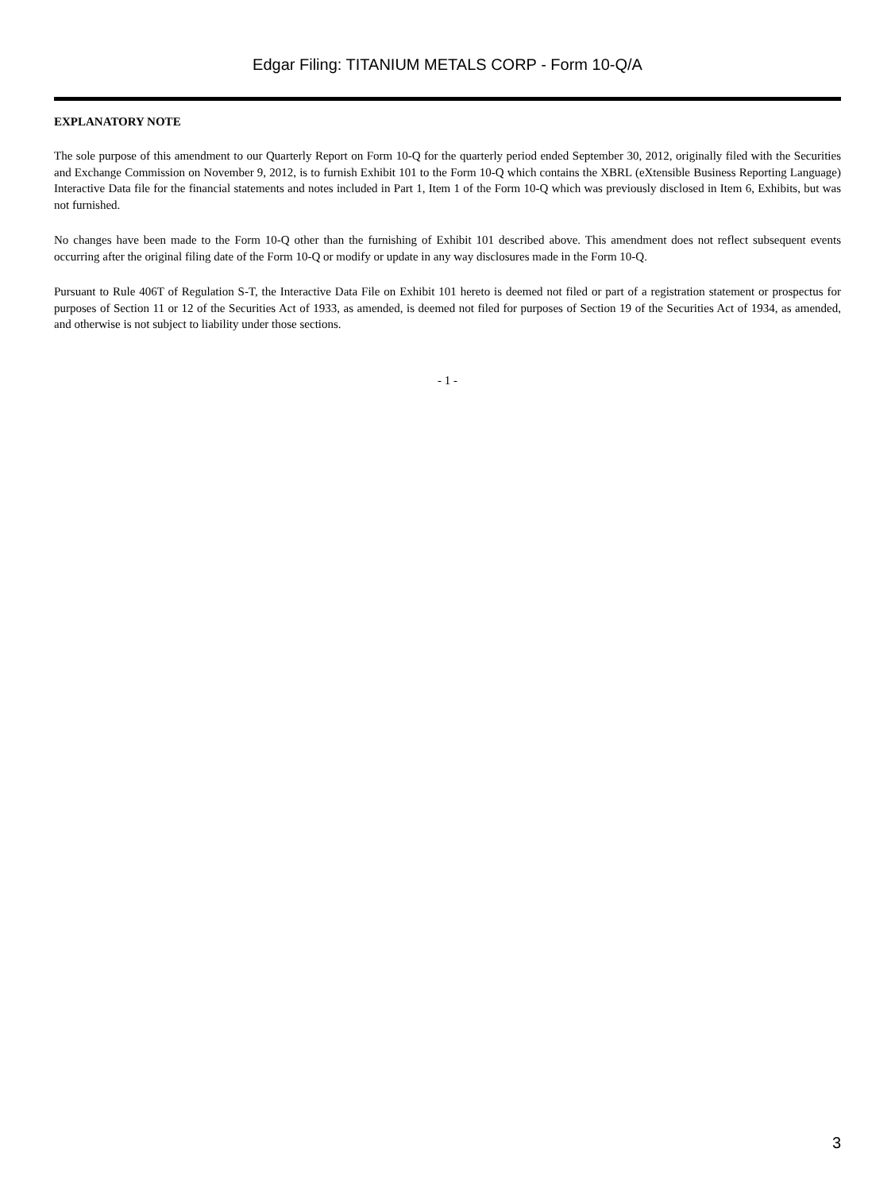Edgar Filing: TITANIUM METALS CORP - Form 10-Q/A
EXPLANATORY NOTE
The sole purpose of this amendment to our Quarterly Report on Form 10-Q for the quarterly period ended September 30, 2012, originally filed with the Securities and Exchange Commission on November 9, 2012, is to furnish Exhibit 101 to the Form 10-Q which contains the XBRL (eXtensible Business Reporting Language) Interactive Data file for the financial statements and notes included in Part 1, Item 1 of the Form 10-Q which was previously disclosed in Item 6, Exhibits, but was not furnished.
No changes have been made to the Form 10-Q other than the furnishing of Exhibit 101 described above. This amendment does not reflect subsequent events occurring after the original filing date of the Form 10-Q or modify or update in any way disclosures made in the Form 10-Q.
Pursuant to Rule 406T of Regulation S-T, the Interactive Data File on Exhibit 101 hereto is deemed not filed or part of a registration statement or prospectus for purposes of Section 11 or 12 of the Securities Act of 1933, as amended, is deemed not filed for purposes of Section 19 of the Securities Act of 1934, as amended, and otherwise is not subject to liability under those sections.
- 1 -
3